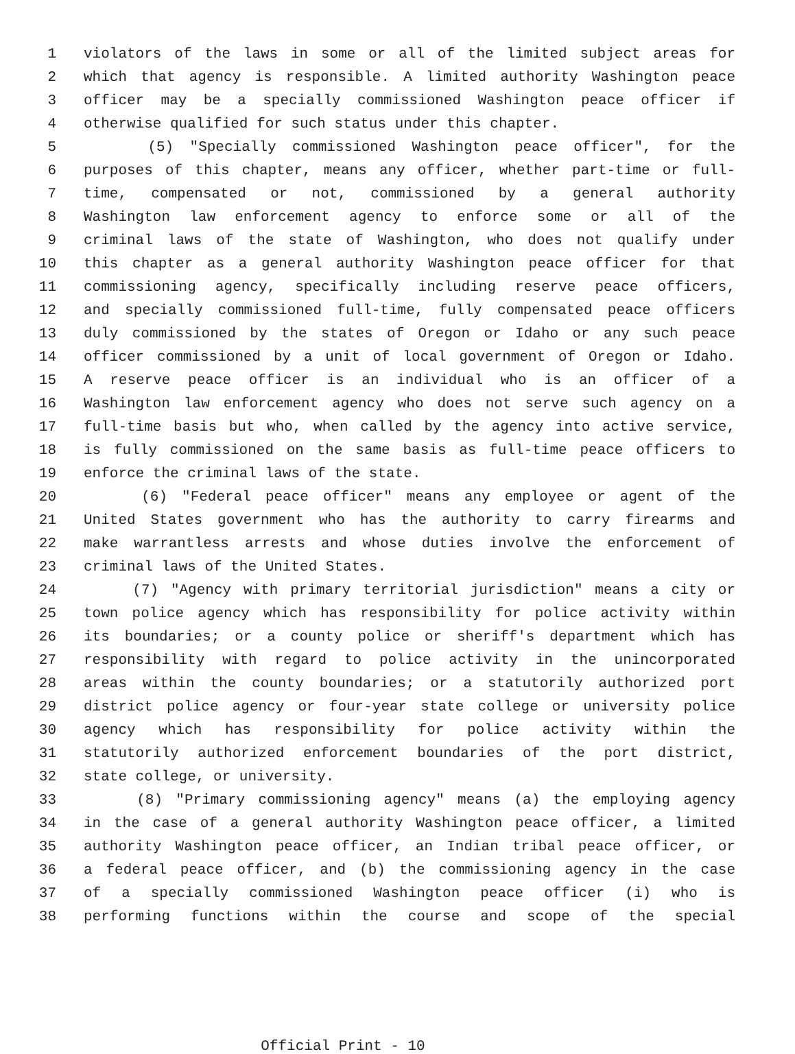1 violators of the laws in some or all of the limited subject areas for
2 which that agency is responsible. A limited authority Washington peace
3 officer may be a specially commissioned Washington peace officer if
4 otherwise qualified for such status under this chapter.
5 (5) "Specially commissioned Washington peace officer", for the
6 purposes of this chapter, means any officer, whether part-time or full-
7 time, compensated or not, commissioned by a general authority
8 Washington law enforcement agency to enforce some or all of the
9 criminal laws of the state of Washington, who does not qualify under
10 this chapter as a general authority Washington peace officer for that
11 commissioning agency, specifically including reserve peace officers,
12 and specially commissioned full-time, fully compensated peace officers
13 duly commissioned by the states of Oregon or Idaho or any such peace
14 officer commissioned by a unit of local government of Oregon or Idaho.
15 A reserve peace officer is an individual who is an officer of a
16 Washington law enforcement agency who does not serve such agency on a
17 full-time basis but who, when called by the agency into active service,
18 is fully commissioned on the same basis as full-time peace officers to
19 enforce the criminal laws of the state.
20 (6) "Federal peace officer" means any employee or agent of the
21 United States government who has the authority to carry firearms and
22 make warrantless arrests and whose duties involve the enforcement of
23 criminal laws of the United States.
24 (7) "Agency with primary territorial jurisdiction" means a city or
25 town police agency which has responsibility for police activity within
26 its boundaries; or a county police or sheriff's department which has
27 responsibility with regard to police activity in the unincorporated
28 areas within the county boundaries; or a statutorily authorized port
29 district police agency or four-year state college or university police
30 agency which has responsibility for police activity within the
31 statutorily authorized enforcement boundaries of the port district,
32 state college, or university.
33 (8) "Primary commissioning agency" means (a) the employing agency
34 in the case of a general authority Washington peace officer, a limited
35 authority Washington peace officer, an Indian tribal peace officer, or
36 a federal peace officer, and (b) the commissioning agency in the case
37 of a specially commissioned Washington peace officer (i) who is
38 performing functions within the course and scope of the special
Official Print - 10